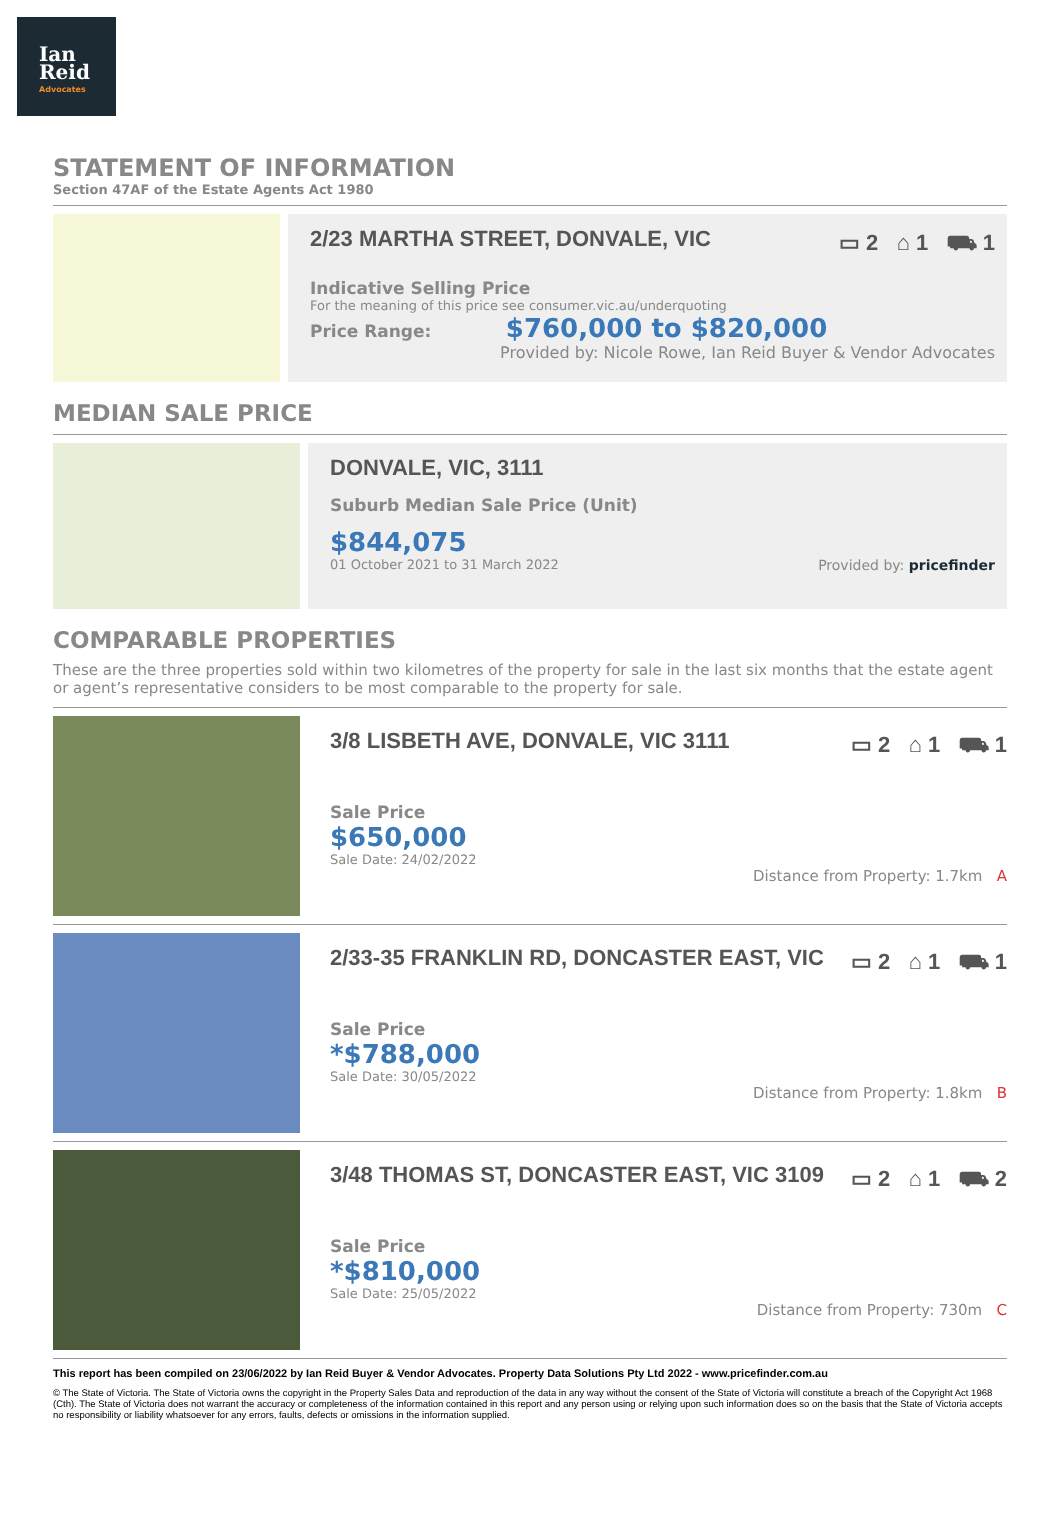Ian
Reid
Advocates
STATEMENT OF INFORMATION
Section 47AF of the Estate Agents Act 1980
2/23 MARTHA STREET, DONVALE, VIC ▭ 2 ⌂ 1 ⛟ 1
Indicative Selling Price
For the meaning of this price see consumer.vic.au/underquoting
Price Range: $760,000 to $820,000
Provided by: Nicole Rowe, Ian Reid Buyer & Vendor Advocates
MEDIAN SALE PRICE
DONVALE, VIC, 3111
Suburb Median Sale Price (Unit)
$844,075
01 October 2021 to 31 March 2022 Provided by: pricefinder
COMPARABLE PROPERTIES
These are the three properties sold within two kilometres of the property for sale in the last six months that the estate agent or agent’s representative considers to be most comparable to the property for sale.
3/8 LISBETH AVE, DONVALE, VIC 3111 ▭ 2 ⌂ 1 ⛟ 1
Sale Price
$650,000
Sale Date: 24/02/2022
Distance from Property: 1.7km A
2/33-35 FRANKLIN RD, DONCASTER EAST, VIC ▭ 2 ⌂ 1 ⛟ 1
Sale Price
*$788,000
Sale Date: 30/05/2022
Distance from Property: 1.8km B
3/48 THOMAS ST, DONCASTER EAST, VIC 3109 ▭ 2 ⌂ 1 ⛟ 2
Sale Price
*$810,000
Sale Date: 25/05/2022
Distance from Property: 730m C
This report has been compiled on 23/06/2022 by Ian Reid Buyer & Vendor Advocates. Property Data Solutions Pty Ltd 2022 - www.pricefinder.com.au
© The State of Victoria. The State of Victoria owns the copyright in the Property Sales Data and reproduction of the data in any way without the consent of the State of Victoria will constitute a breach of the Copyright Act 1968 (Cth). The State of Victoria does not warrant the accuracy or completeness of the information contained in this report and any person using or relying upon such information does so on the basis that the State of Victoria accepts no responsibility or liability whatsoever for any errors, faults, defects or omissions in the information supplied.